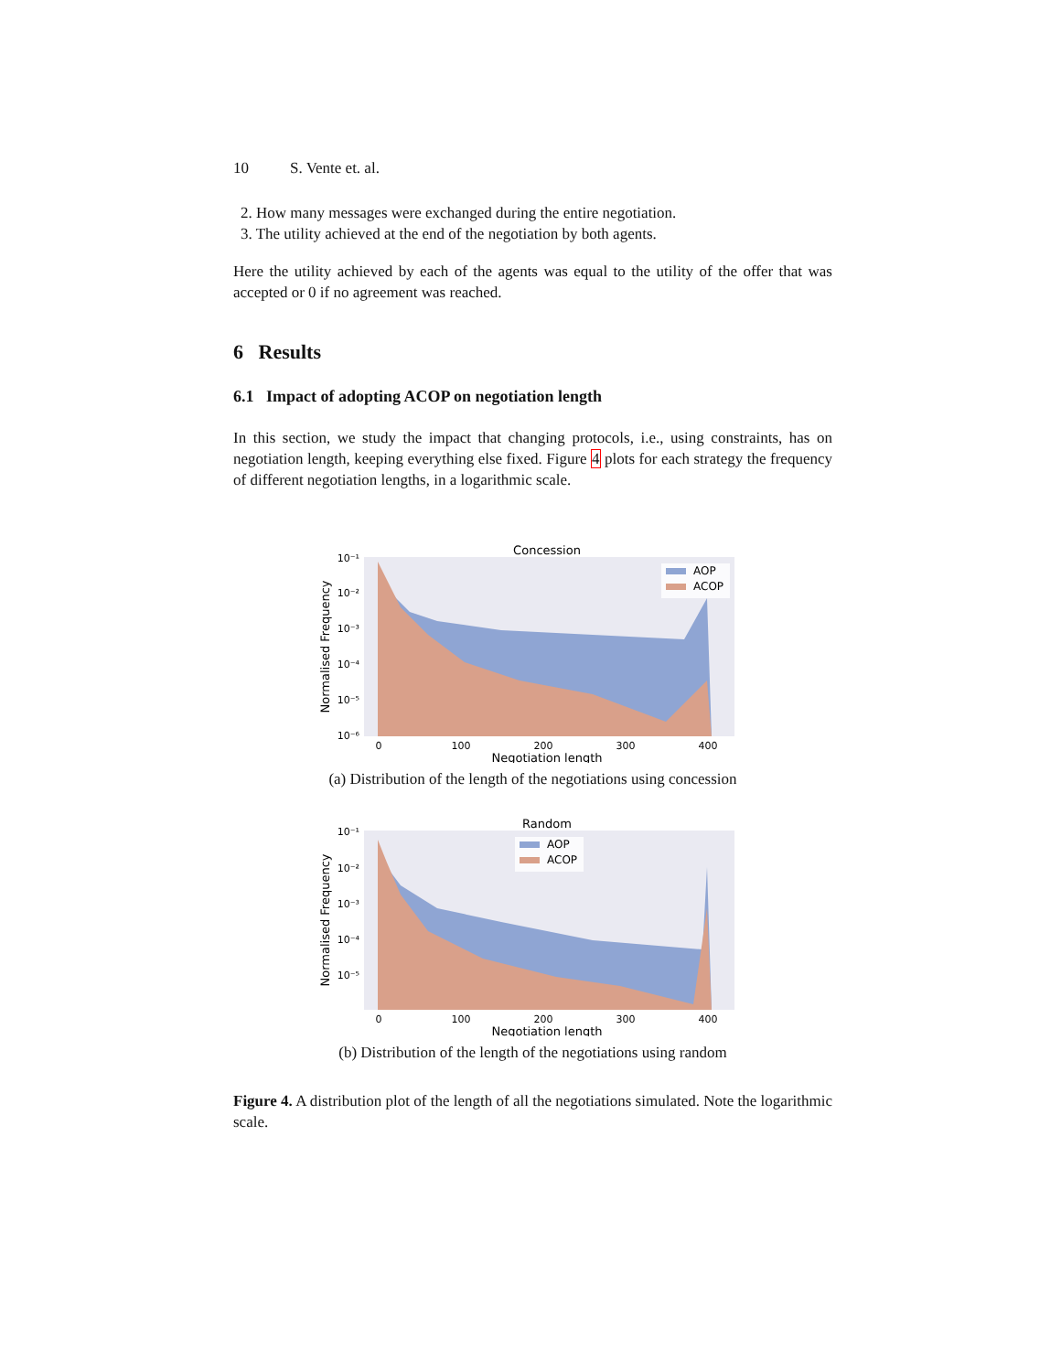10 S. Vente et. al.
2. How many messages were exchanged during the entire negotiation.
3. The utility achieved at the end of the negotiation by both agents.
Here the utility achieved by each of the agents was equal to the utility of the offer that was accepted or 0 if no agreement was reached.
6 Results
6.1 Impact of adopting ACOP on negotiation length
In this section, we study the impact that changing protocols, i.e., using constraints, has on negotiation length, keeping everything else fixed. Figure 4 plots for each strategy the frequency of different negotiation lengths, in a logarithmic scale.
Concession
10⁻¹
10⁻²
10⁻³
10⁻⁴
10⁻⁵
10⁻⁶
0
100
200
300
400
Negotiation length
Normalised Frequency
AOP
ACOP
(a) Distribution of the length of the negotiations using concession
Random
10⁻¹
10⁻²
10⁻³
10⁻⁴
10⁻⁵
0
100
200
300
400
Negotiation length
Normalised Frequency
AOP
ACOP
(b) Distribution of the length of the negotiations using random
Figure 4. A distribution plot of the length of all the negotiations simulated. Note the logarithmic scale.